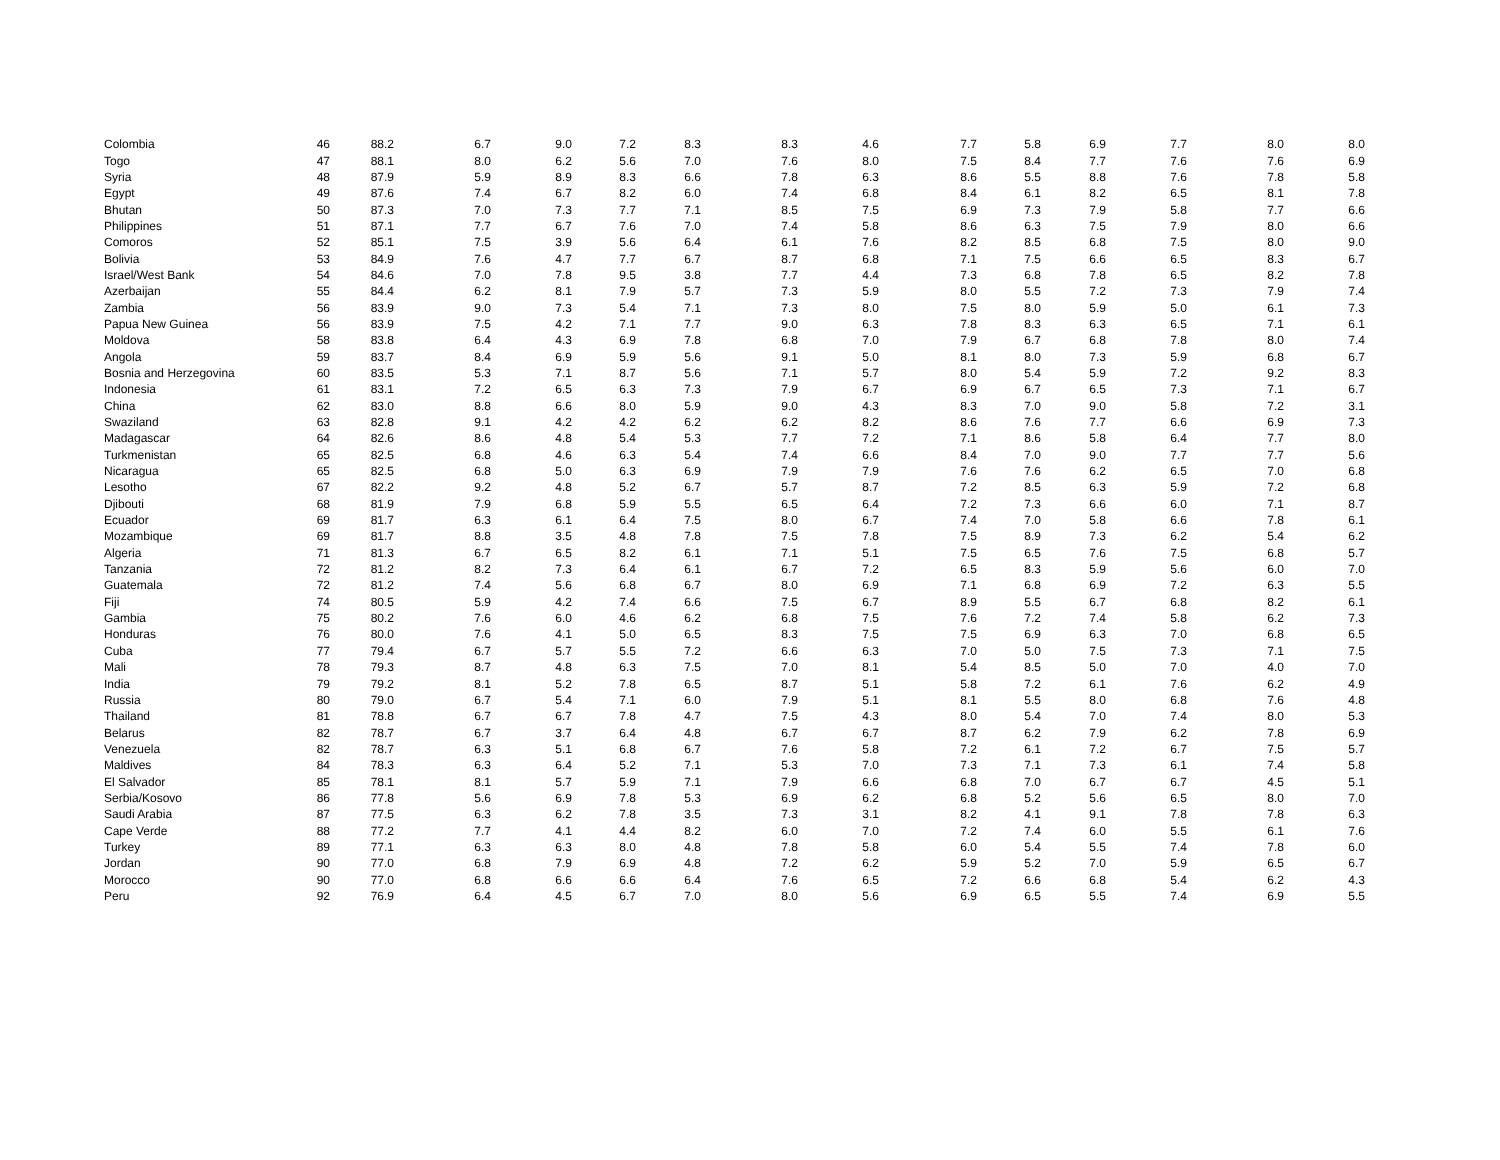| Colombia | 46 | 88.2 | 6.7 | 9.0 | 7.2 | 8.3 | 8.3 | 4.6 | 7.7 | 5.8 | 6.9 | 7.7 | 8.0 | 8.0 |
| Togo | 47 | 88.1 | 8.0 | 6.2 | 5.6 | 7.0 | 7.6 | 8.0 | 7.5 | 8.4 | 7.7 | 7.6 | 7.6 | 6.9 |
| Syria | 48 | 87.9 | 5.9 | 8.9 | 8.3 | 6.6 | 7.8 | 6.3 | 8.6 | 5.5 | 8.8 | 7.6 | 7.8 | 5.8 |
| Egypt | 49 | 87.6 | 7.4 | 6.7 | 8.2 | 6.0 | 7.4 | 6.8 | 8.4 | 6.1 | 8.2 | 6.5 | 8.1 | 7.8 |
| Bhutan | 50 | 87.3 | 7.0 | 7.3 | 7.7 | 7.1 | 8.5 | 7.5 | 6.9 | 7.3 | 7.9 | 5.8 | 7.7 | 6.6 |
| Philippines | 51 | 87.1 | 7.7 | 6.7 | 7.6 | 7.0 | 7.4 | 5.8 | 8.6 | 6.3 | 7.5 | 7.9 | 8.0 | 6.6 |
| Comoros | 52 | 85.1 | 7.5 | 3.9 | 5.6 | 6.4 | 6.1 | 7.6 | 8.2 | 8.5 | 6.8 | 7.5 | 8.0 | 9.0 |
| Bolivia | 53 | 84.9 | 7.6 | 4.7 | 7.7 | 6.7 | 8.7 | 6.8 | 7.1 | 7.5 | 6.6 | 6.5 | 8.3 | 6.7 |
| Israel/West Bank | 54 | 84.6 | 7.0 | 7.8 | 9.5 | 3.8 | 7.7 | 4.4 | 7.3 | 6.8 | 7.8 | 6.5 | 8.2 | 7.8 |
| Azerbaijan | 55 | 84.4 | 6.2 | 8.1 | 7.9 | 5.7 | 7.3 | 5.9 | 8.0 | 5.5 | 7.2 | 7.3 | 7.9 | 7.4 |
| Zambia | 56 | 83.9 | 9.0 | 7.3 | 5.4 | 7.1 | 7.3 | 8.0 | 7.5 | 8.0 | 5.9 | 5.0 | 6.1 | 7.3 |
| Papua New Guinea | 56 | 83.9 | 7.5 | 4.2 | 7.1 | 7.7 | 9.0 | 6.3 | 7.8 | 8.3 | 6.3 | 6.5 | 7.1 | 6.1 |
| Moldova | 58 | 83.8 | 6.4 | 4.3 | 6.9 | 7.8 | 6.8 | 7.0 | 7.9 | 6.7 | 6.8 | 7.8 | 8.0 | 7.4 |
| Angola | 59 | 83.7 | 8.4 | 6.9 | 5.9 | 5.6 | 9.1 | 5.0 | 8.1 | 8.0 | 7.3 | 5.9 | 6.8 | 6.7 |
| Bosnia and Herzegovina | 60 | 83.5 | 5.3 | 7.1 | 8.7 | 5.6 | 7.1 | 5.7 | 8.0 | 5.4 | 5.9 | 7.2 | 9.2 | 8.3 |
| Indonesia | 61 | 83.1 | 7.2 | 6.5 | 6.3 | 7.3 | 7.9 | 6.7 | 6.9 | 6.7 | 6.5 | 7.3 | 7.1 | 6.7 |
| China | 62 | 83.0 | 8.8 | 6.6 | 8.0 | 5.9 | 9.0 | 4.3 | 8.3 | 7.0 | 9.0 | 5.8 | 7.2 | 3.1 |
| Swaziland | 63 | 82.8 | 9.1 | 4.2 | 4.2 | 6.2 | 6.2 | 8.2 | 8.6 | 7.6 | 7.7 | 6.6 | 6.9 | 7.3 |
| Madagascar | 64 | 82.6 | 8.6 | 4.8 | 5.4 | 5.3 | 7.7 | 7.2 | 7.1 | 8.6 | 5.8 | 6.4 | 7.7 | 8.0 |
| Turkmenistan | 65 | 82.5 | 6.8 | 4.6 | 6.3 | 5.4 | 7.4 | 6.6 | 8.4 | 7.0 | 9.0 | 7.7 | 7.7 | 5.6 |
| Nicaragua | 65 | 82.5 | 6.8 | 5.0 | 6.3 | 6.9 | 7.9 | 7.9 | 7.6 | 7.6 | 6.2 | 6.5 | 7.0 | 6.8 |
| Lesotho | 67 | 82.2 | 9.2 | 4.8 | 5.2 | 6.7 | 5.7 | 8.7 | 7.2 | 8.5 | 6.3 | 5.9 | 7.2 | 6.8 |
| Djibouti | 68 | 81.9 | 7.9 | 6.8 | 5.9 | 5.5 | 6.5 | 6.4 | 7.2 | 7.3 | 6.6 | 6.0 | 7.1 | 8.7 |
| Ecuador | 69 | 81.7 | 6.3 | 6.1 | 6.4 | 7.5 | 8.0 | 6.7 | 7.4 | 7.0 | 5.8 | 6.6 | 7.8 | 6.1 |
| Mozambique | 69 | 81.7 | 8.8 | 3.5 | 4.8 | 7.8 | 7.5 | 7.8 | 7.5 | 8.9 | 7.3 | 6.2 | 5.4 | 6.2 |
| Algeria | 71 | 81.3 | 6.7 | 6.5 | 8.2 | 6.1 | 7.1 | 5.1 | 7.5 | 6.5 | 7.6 | 7.5 | 6.8 | 5.7 |
| Tanzania | 72 | 81.2 | 8.2 | 7.3 | 6.4 | 6.1 | 6.7 | 7.2 | 6.5 | 8.3 | 5.9 | 5.6 | 6.0 | 7.0 |
| Guatemala | 72 | 81.2 | 7.4 | 5.6 | 6.8 | 6.7 | 8.0 | 6.9 | 7.1 | 6.8 | 6.9 | 7.2 | 6.3 | 5.5 |
| Fiji | 74 | 80.5 | 5.9 | 4.2 | 7.4 | 6.6 | 7.5 | 6.7 | 8.9 | 5.5 | 6.7 | 6.8 | 8.2 | 6.1 |
| Gambia | 75 | 80.2 | 7.6 | 6.0 | 4.6 | 6.2 | 6.8 | 7.5 | 7.6 | 7.2 | 7.4 | 5.8 | 6.2 | 7.3 |
| Honduras | 76 | 80.0 | 7.6 | 4.1 | 5.0 | 6.5 | 8.3 | 7.5 | 7.5 | 6.9 | 6.3 | 7.0 | 6.8 | 6.5 |
| Cuba | 77 | 79.4 | 6.7 | 5.7 | 5.5 | 7.2 | 6.6 | 6.3 | 7.0 | 5.0 | 7.5 | 7.3 | 7.1 | 7.5 |
| Mali | 78 | 79.3 | 8.7 | 4.8 | 6.3 | 7.5 | 7.0 | 8.1 | 5.4 | 8.5 | 5.0 | 7.0 | 4.0 | 7.0 |
| India | 79 | 79.2 | 8.1 | 5.2 | 7.8 | 6.5 | 8.7 | 5.1 | 5.8 | 7.2 | 6.1 | 7.6 | 6.2 | 4.9 |
| Russia | 80 | 79.0 | 6.7 | 5.4 | 7.1 | 6.0 | 7.9 | 5.1 | 8.1 | 5.5 | 8.0 | 6.8 | 7.6 | 4.8 |
| Thailand | 81 | 78.8 | 6.7 | 6.7 | 7.8 | 4.7 | 7.5 | 4.3 | 8.0 | 5.4 | 7.0 | 7.4 | 8.0 | 5.3 |
| Belarus | 82 | 78.7 | 6.7 | 3.7 | 6.4 | 4.8 | 6.7 | 6.7 | 8.7 | 6.2 | 7.9 | 6.2 | 7.8 | 6.9 |
| Venezuela | 82 | 78.7 | 6.3 | 5.1 | 6.8 | 6.7 | 7.6 | 5.8 | 7.2 | 6.1 | 7.2 | 6.7 | 7.5 | 5.7 |
| Maldives | 84 | 78.3 | 6.3 | 6.4 | 5.2 | 7.1 | 5.3 | 7.0 | 7.3 | 7.1 | 7.3 | 6.1 | 7.4 | 5.8 |
| El Salvador | 85 | 78.1 | 8.1 | 5.7 | 5.9 | 7.1 | 7.9 | 6.6 | 6.8 | 7.0 | 6.7 | 6.7 | 4.5 | 5.1 |
| Serbia/Kosovo | 86 | 77.8 | 5.6 | 6.9 | 7.8 | 5.3 | 6.9 | 6.2 | 6.8 | 5.2 | 5.6 | 6.5 | 8.0 | 7.0 |
| Saudi Arabia | 87 | 77.5 | 6.3 | 6.2 | 7.8 | 3.5 | 7.3 | 3.1 | 8.2 | 4.1 | 9.1 | 7.8 | 7.8 | 6.3 |
| Cape Verde | 88 | 77.2 | 7.7 | 4.1 | 4.4 | 8.2 | 6.0 | 7.0 | 7.2 | 7.4 | 6.0 | 5.5 | 6.1 | 7.6 |
| Turkey | 89 | 77.1 | 6.3 | 6.3 | 8.0 | 4.8 | 7.8 | 5.8 | 6.0 | 5.4 | 5.5 | 7.4 | 7.8 | 6.0 |
| Jordan | 90 | 77.0 | 6.8 | 7.9 | 6.9 | 4.8 | 7.2 | 6.2 | 5.9 | 5.2 | 7.0 | 5.9 | 6.5 | 6.7 |
| Morocco | 90 | 77.0 | 6.8 | 6.6 | 6.6 | 6.4 | 7.6 | 6.5 | 7.2 | 6.6 | 6.8 | 5.4 | 6.2 | 4.3 |
| Peru | 92 | 76.9 | 6.4 | 4.5 | 6.7 | 7.0 | 8.0 | 5.6 | 6.9 | 6.5 | 5.5 | 7.4 | 6.9 | 5.5 |